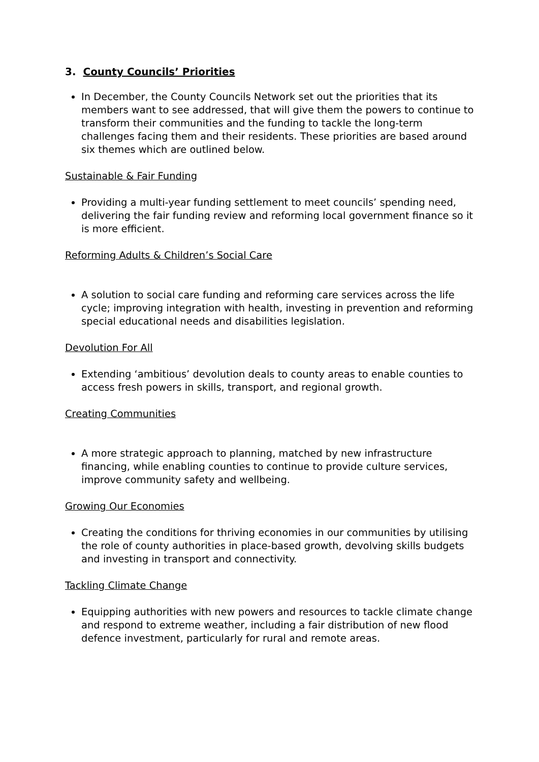3. County Councils’ Priorities
In December, the County Councils Network set out the priorities that its members want to see addressed, that will give them the powers to continue to transform their communities and the funding to tackle the long-term challenges facing them and their residents. These priorities are based around six themes which are outlined below.
Sustainable & Fair Funding
Providing a multi-year funding settlement to meet councils’ spending need, delivering the fair funding review and reforming local government finance so it is more efficient.
Reforming Adults & Children’s Social Care
A solution to social care funding and reforming care services across the life cycle; improving integration with health, investing in prevention and reforming special educational needs and disabilities legislation.
Devolution For All
Extending ‘ambitious’ devolution deals to county areas to enable counties to access fresh powers in skills, transport, and regional growth.
Creating Communities
A more strategic approach to planning, matched by new infrastructure financing, while enabling counties to continue to provide culture services, improve community safety and wellbeing.
Growing Our Economies
Creating the conditions for thriving economies in our communities by utilising the role of county authorities in place-based growth, devolving skills budgets and investing in transport and connectivity.
Tackling Climate Change
Equipping authorities with new powers and resources to tackle climate change and respond to extreme weather, including a fair distribution of new flood defence investment, particularly for rural and remote areas.